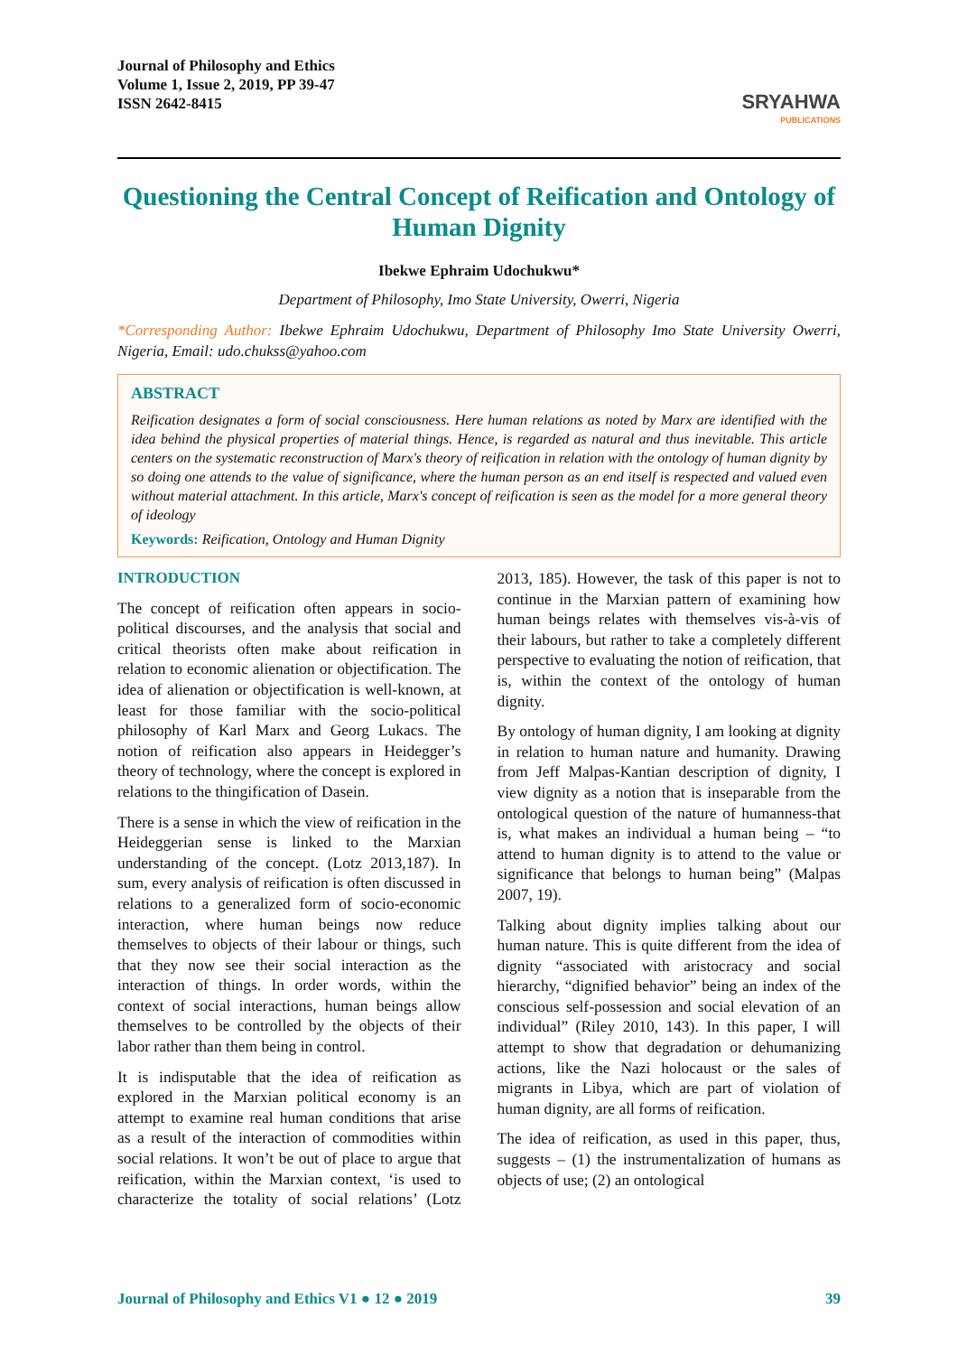Journal of Philosophy and Ethics
Volume 1, Issue 2, 2019, PP 39-47
ISSN 2642-8415
SRYAHWA
PUBLICATIONS
Questioning the Central Concept of Reification and Ontology of Human Dignity
Ibekwe Ephraim Udochukwu*
Department of Philosophy, Imo State University, Owerri, Nigeria
*Corresponding Author: Ibekwe Ephraim Udochukwu, Department of Philosophy Imo State University Owerri, Nigeria, Email: udo.chukss@yahoo.com
ABSTRACT
Reification designates a form of social consciousness. Here human relations as noted by Marx are identified with the idea behind the physical properties of material things. Hence, is regarded as natural and thus inevitable. This article centers on the systematic reconstruction of Marx's theory of reification in relation with the ontology of human dignity by so doing one attends to the value of significance, where the human person as an end itself is respected and valued even without material attachment. In this article, Marx's concept of reification is seen as the model for a more general theory of ideology
Keywords: Reification, Ontology and Human Dignity
INTRODUCTION
The concept of reification often appears in socio-political discourses, and the analysis that social and critical theorists often make about reification in relation to economic alienation or objectification. The idea of alienation or objectification is well-known, at least for those familiar with the socio-political philosophy of Karl Marx and Georg Lukacs. The notion of reification also appears in Heidegger’s theory of technology, where the concept is explored in relations to the thingification of Dasein.
There is a sense in which the view of reification in the Heideggerian sense is linked to the Marxian understanding of the concept. (Lotz 2013,187). In sum, every analysis of reification is often discussed in relations to a generalized form of socio-economic interaction, where human beings now reduce themselves to objects of their labour or things, such that they now see their social interaction as the interaction of things. In order words, within the context of social interactions, human beings allow themselves to be controlled by the objects of their labor rather than them being in control.
It is indisputable that the idea of reification as explored in the Marxian political economy is an attempt to examine real human conditions that arise as a result of the interaction of commodities within social relations. It won’t be out of place to argue that reification, within the Marxian context, ‘is used to characterize the totality of social relations’ (Lotz 2013, 185). However, the task of this paper is not to continue in the Marxian pattern of examining how human beings relates with themselves vis-à-vis of their labours, but rather to take a completely different perspective to evaluating the notion of reification, that is, within the context of the ontology of human dignity.
By ontology of human dignity, I am looking at dignity in relation to human nature and humanity. Drawing from Jeff Malpas-Kantian description of dignity, I view dignity as a notion that is inseparable from the ontological question of the nature of humanness-that is, what makes an individual a human being – “to attend to human dignity is to attend to the value or significance that belongs to human being” (Malpas 2007, 19).
Talking about dignity implies talking about our human nature. This is quite different from the idea of dignity “associated with aristocracy and social hierarchy, “dignified behavior” being an index of the conscious self-possession and social elevation of an individual” (Riley 2010, 143). In this paper, I will attempt to show that degradation or dehumanizing actions, like the Nazi holocaust or the sales of migrants in Libya, which are part of violation of human dignity, are all forms of reification.
The idea of reification, as used in this paper, thus, suggests – (1) the instrumentalization of humans as objects of use; (2) an ontological
Journal of Philosophy and Ethics V1 ● 12 ● 2019
39